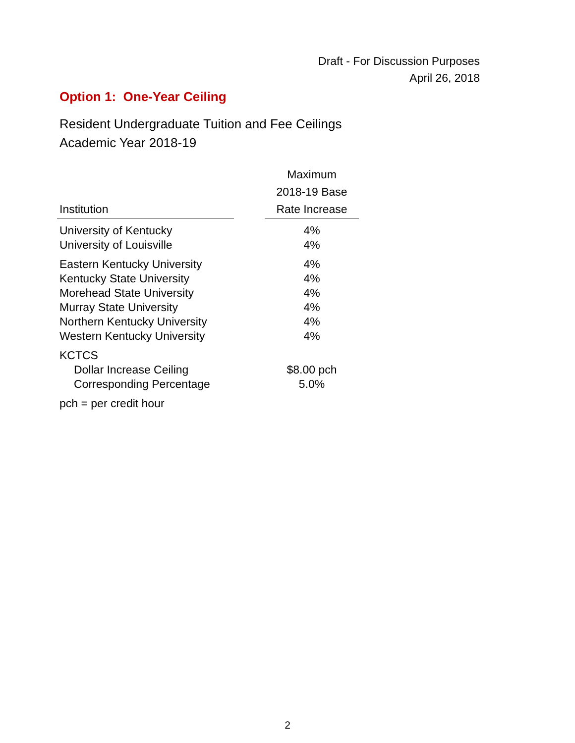Draft - For Discussion Purposes
April 26, 2018
Option 1: One-Year Ceiling
Resident Undergraduate Tuition and Fee Ceilings
Academic Year 2018-19
| | | Maximum |
| --- | --- | --- |
| | | 2018-19 Base |
| Institution | | Rate Increase |
| University of Kentucky | | 4% |
| University of Louisville | | 4% |
| Eastern Kentucky University | | 4% |
| Kentucky State University | | 4% |
| Morehead State University | | 4% |
| Murray State University | | 4% |
| Northern Kentucky University | | 4% |
| Western Kentucky University | | 4% |
| KCTCS | | |
| Dollar Increase Ceiling | | $8.00 pch |
| Corresponding Percentage | | 5.0% |
| pch = per credit hour | | |
2